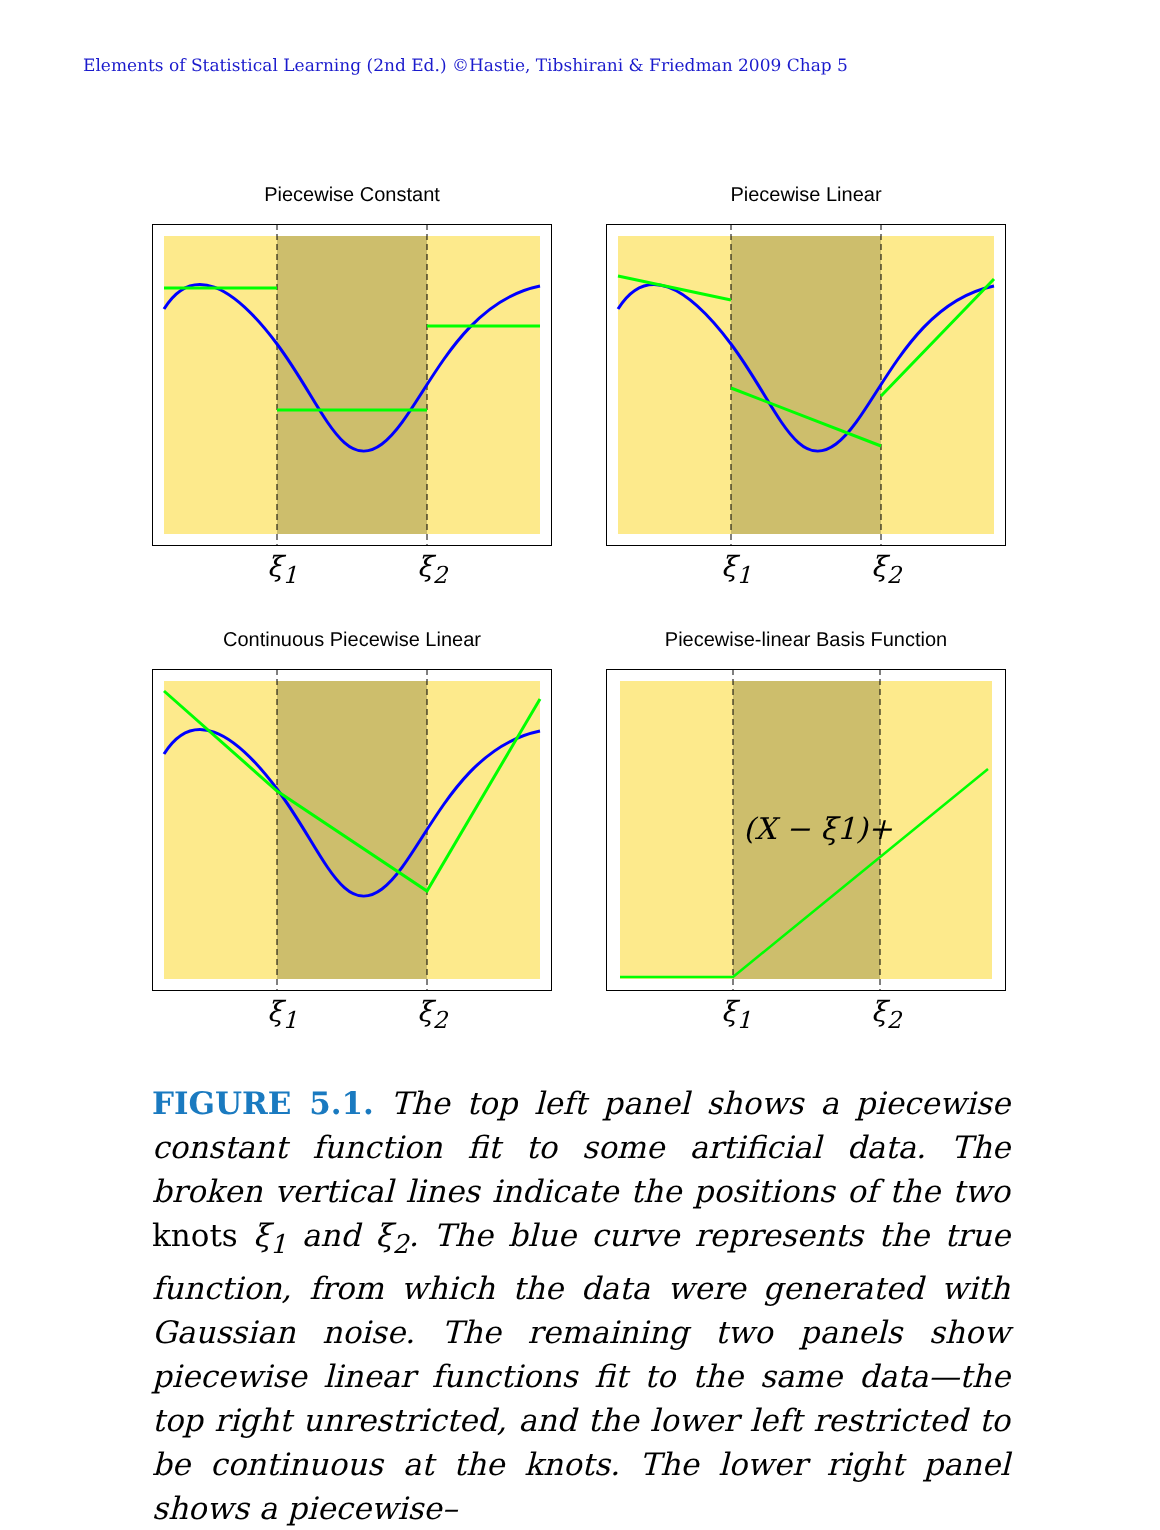Elements of Statistical Learning (2nd Ed.) ©Hastie, Tibshirani & Friedman 2009 Chap 5
Piecewise Constant
ξ<sub>1</sub> ξ<sub>2</sub>
Piecewise Linear
ξ<sub>1</sub> ξ<sub>2</sub>
Continuous Piecewise Linear
ξ<sub>1</sub> ξ<sub>2</sub>
Piecewise-linear Basis Function
(X − ξ1)+
ξ<sub>1</sub> ξ<sub>2</sub>
FIGURE 5.1. The top left panel shows a piecewise constant function fit to some artificial data. The broken vertical lines indicate the positions of the two knots ξ<sub>1</sub> and ξ<sub>2</sub>. The blue curve represents the true function, from which the data were generated with Gaussian noise. The remaining two panels show piecewise linear functions fit to the same data—the top right unrestricted, and the lower left restricted to be continuous at the knots. The lower right panel shows a piecewise–